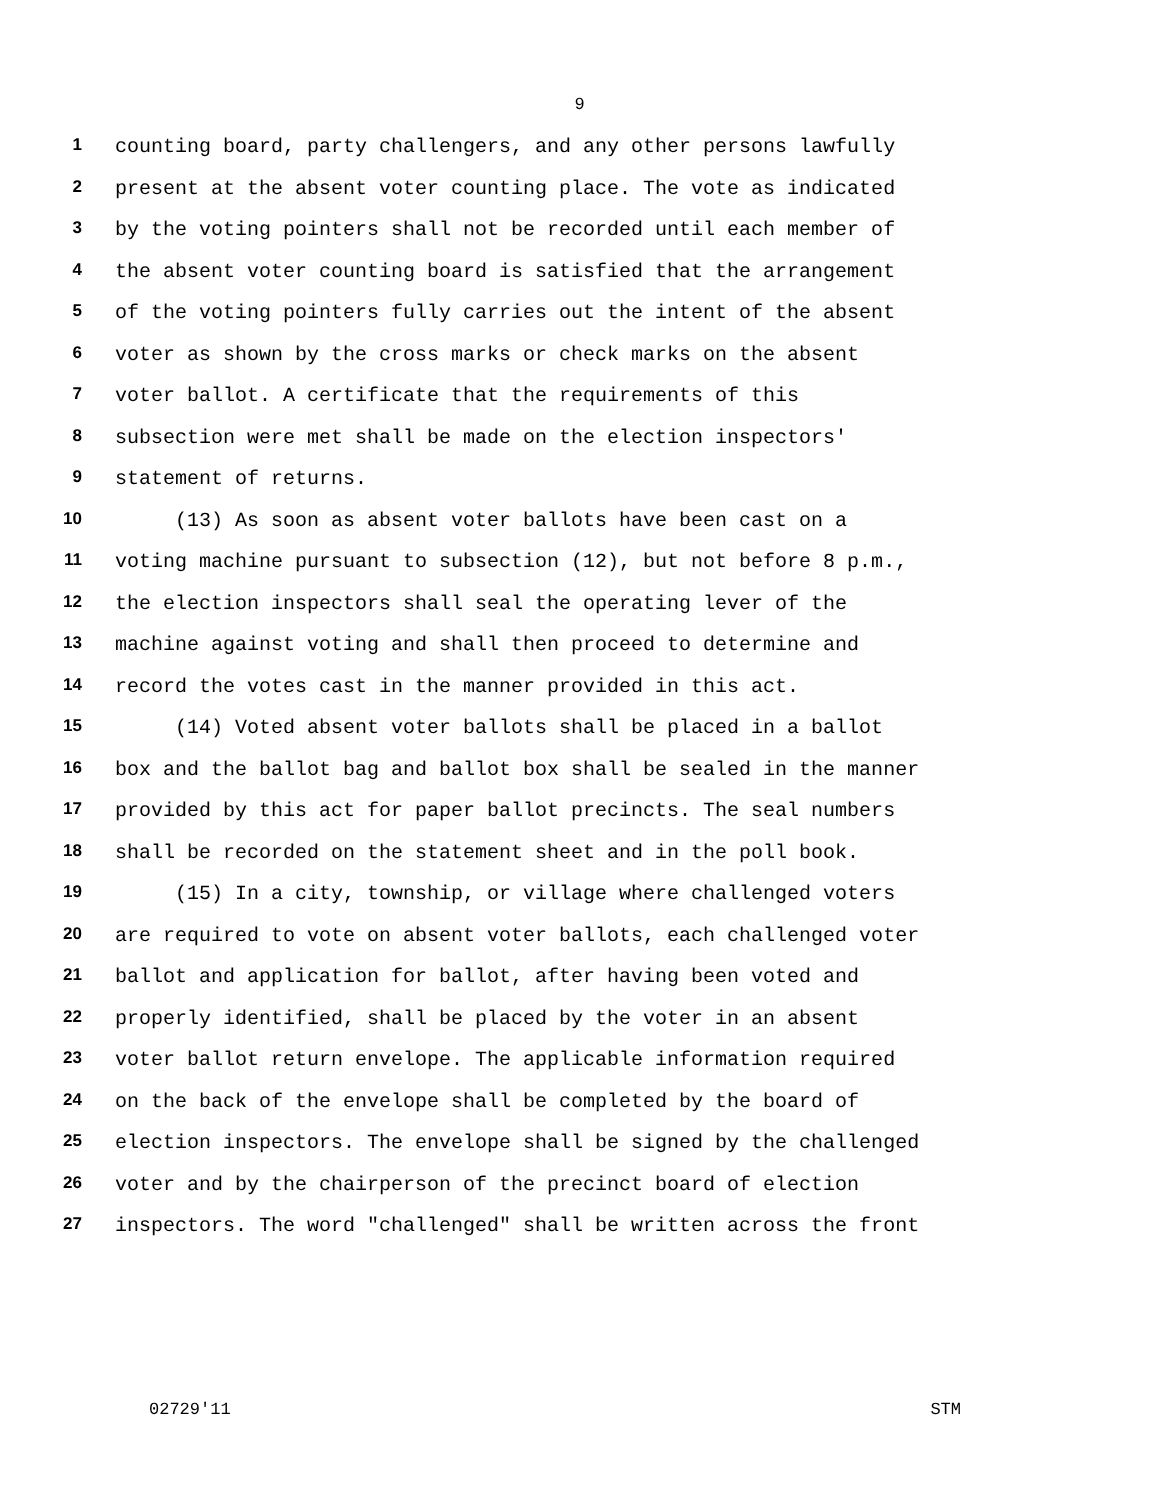9
1 counting board, party challengers, and any other persons lawfully
2 present at the absent voter counting place. The vote as indicated
3 by the voting pointers shall not be recorded until each member of
4 the absent voter counting board is satisfied that the arrangement
5 of the voting pointers fully carries out the intent of the absent
6 voter as shown by the cross marks or check marks on the absent
7 voter ballot. A certificate that the requirements of this
8 subsection were met shall be made on the election inspectors'
9 statement of returns.
10 (13) As soon as absent voter ballots have been cast on a
11 voting machine pursuant to subsection (12), but not before 8 p.m.,
12 the election inspectors shall seal the operating lever of the
13 machine against voting and shall then proceed to determine and
14 record the votes cast in the manner provided in this act.
15 (14) Voted absent voter ballots shall be placed in a ballot
16 box and the ballot bag and ballot box shall be sealed in the manner
17 provided by this act for paper ballot precincts. The seal numbers
18 shall be recorded on the statement sheet and in the poll book.
19 (15) In a city, township, or village where challenged voters
20 are required to vote on absent voter ballots, each challenged voter
21 ballot and application for ballot, after having been voted and
22 properly identified, shall be placed by the voter in an absent
23 voter ballot return envelope. The applicable information required
24 on the back of the envelope shall be completed by the board of
25 election inspectors. The envelope shall be signed by the challenged
26 voter and by the chairperson of the precinct board of election
27 inspectors. The word "challenged" shall be written across the front
02729'11 STM